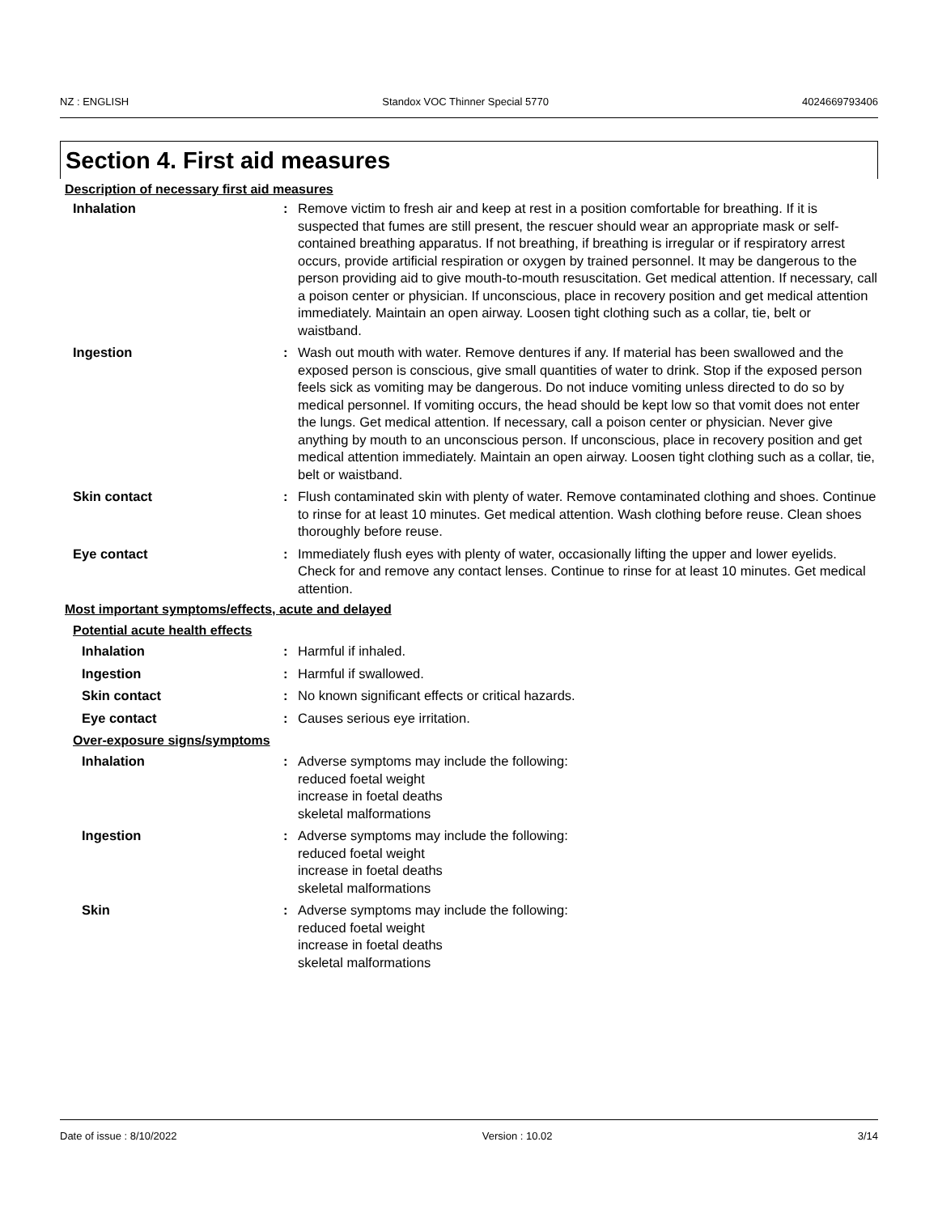NZ : ENGLISH Standox VOC Thinner Special 5770 4024669793406
Section 4. First aid measures
Description of necessary first aid measures
Inhalation : Remove victim to fresh air and keep at rest in a position comfortable for breathing. If it is suspected that fumes are still present, the rescuer should wear an appropriate mask or self-contained breathing apparatus. If not breathing, if breathing is irregular or if respiratory arrest occurs, provide artificial respiration or oxygen by trained personnel. It may be dangerous to the person providing aid to give mouth-to-mouth resuscitation. Get medical attention. If necessary, call a poison center or physician. If unconscious, place in recovery position and get medical attention immediately. Maintain an open airway. Loosen tight clothing such as a collar, tie, belt or waistband.
Ingestion : Wash out mouth with water. Remove dentures if any. If material has been swallowed and the exposed person is conscious, give small quantities of water to drink. Stop if the exposed person feels sick as vomiting may be dangerous. Do not induce vomiting unless directed to do so by medical personnel. If vomiting occurs, the head should be kept low so that vomit does not enter the lungs. Get medical attention. If necessary, call a poison center or physician. Never give anything by mouth to an unconscious person. If unconscious, place in recovery position and get medical attention immediately. Maintain an open airway. Loosen tight clothing such as a collar, tie, belt or waistband.
Skin contact : Flush contaminated skin with plenty of water. Remove contaminated clothing and shoes. Continue to rinse for at least 10 minutes. Get medical attention. Wash clothing before reuse. Clean shoes thoroughly before reuse.
Eye contact : Immediately flush eyes with plenty of water, occasionally lifting the upper and lower eyelids. Check for and remove any contact lenses. Continue to rinse for at least 10 minutes. Get medical attention.
Most important symptoms/effects, acute and delayed
Potential acute health effects
Inhalation : Harmful if inhaled.
Ingestion : Harmful if swallowed.
Skin contact : No known significant effects or critical hazards.
Eye contact : Causes serious eye irritation.
Over-exposure signs/symptoms
Inhalation : Adverse symptoms may include the following:
reduced foetal weight
increase in foetal deaths
skeletal malformations
Ingestion : Adverse symptoms may include the following:
reduced foetal weight
increase in foetal deaths
skeletal malformations
Skin : Adverse symptoms may include the following:
reduced foetal weight
increase in foetal deaths
skeletal malformations
Date of issue : 8/10/2022 Version : 10.02 3/14